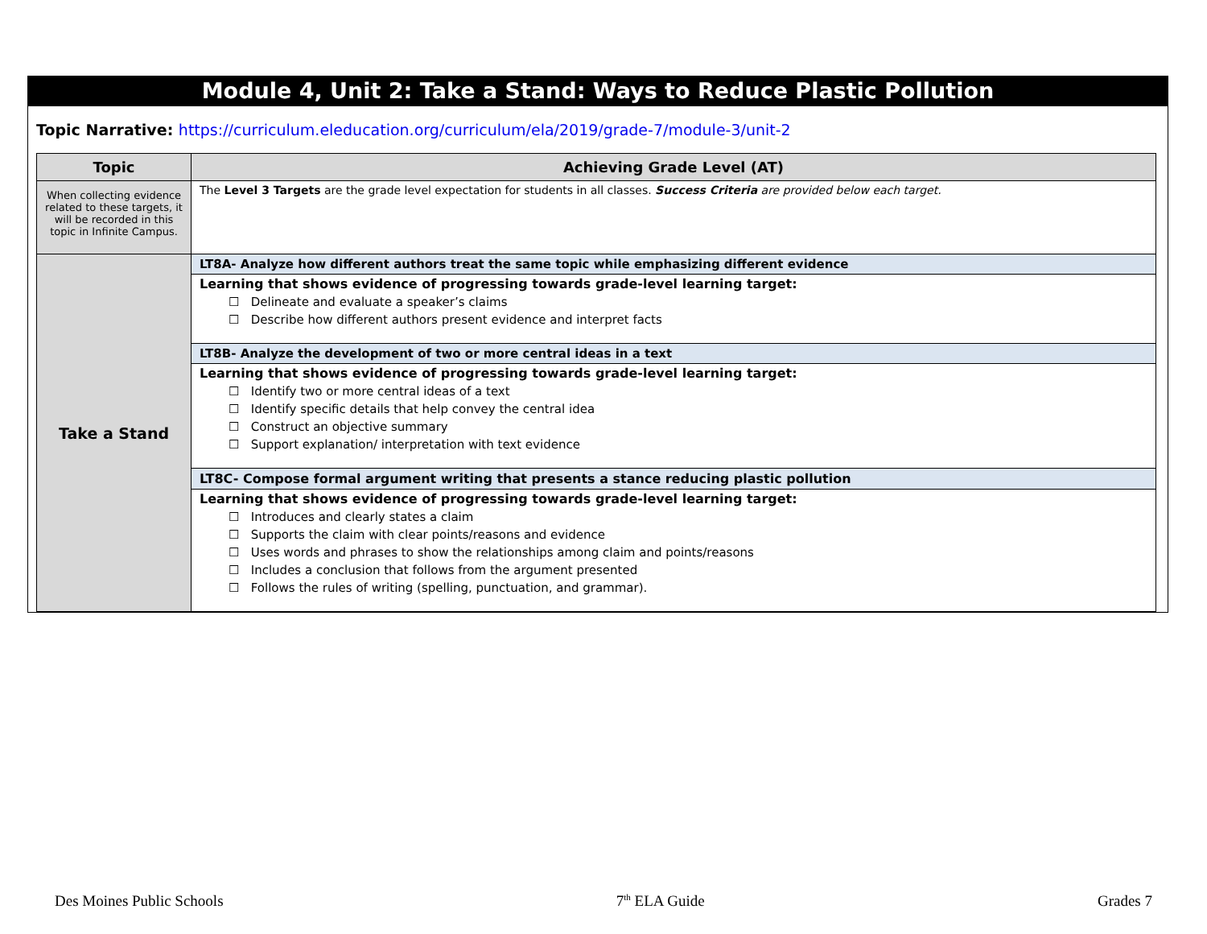Module 4, Unit 2: Take a Stand: Ways to Reduce Plastic Pollution
Topic Narrative: https://curriculum.eleducation.org/curriculum/ela/2019/grade-7/module-3/unit-2
| Topic | Achieving Grade Level (AT) |
| --- | --- |
| When collecting evidence related to these targets, it will be recorded in this topic in Infinite Campus. | The Level 3 Targets are the grade level expectation for students in all classes. Success Criteria are provided below each target. |
| Take a Stand | LT8A- Analyze how different authors treat the same topic while emphasizing different evidence |
| | Learning that shows evidence of progressing towards grade-level learning target: ☐ Delineate and evaluate a speaker’s claims ☐ Describe how different authors present evidence and interpret facts |
| | LT8B- Analyze the development of two or more central ideas in a text |
| | Learning that shows evidence of progressing towards grade-level learning target: ☐ Identify two or more central ideas of a text ☐ Identify specific details that help convey the central idea ☐ Construct an objective summary ☐ Support explanation/ interpretation with text evidence |
| | LT8C- Compose formal argument writing that presents a stance reducing plastic pollution |
| | Learning that shows evidence of progressing towards grade-level learning target: ☐ Introduces and clearly states a claim ☐ Supports the claim with clear points/reasons and evidence ☐ Uses words and phrases to show the relationships among claim and points/reasons ☐ Includes a conclusion that follows from the argument presented ☐ Follows the rules of writing (spelling, punctuation, and grammar). |
Des Moines Public Schools 7<sup>th</sup> ELA Guide Grades 7